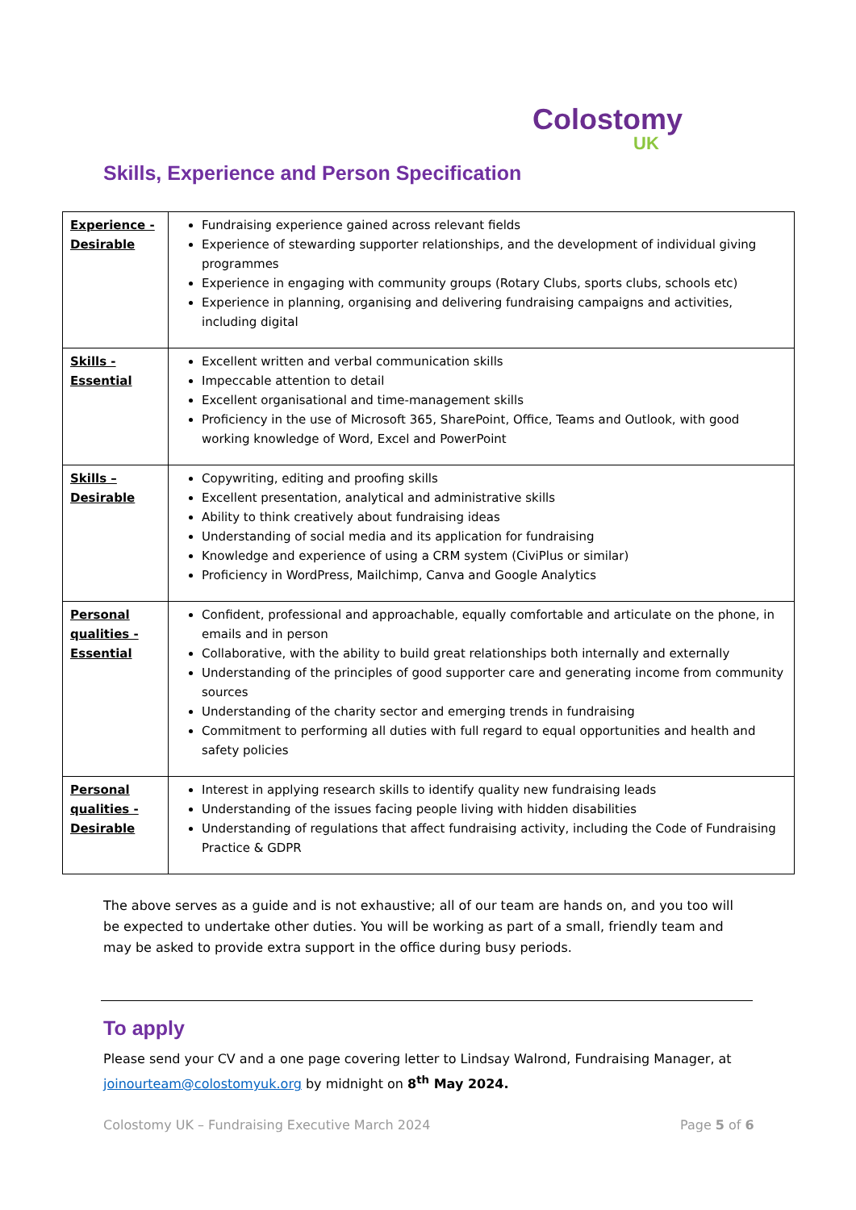Colostomy
UK
Skills, Experience and Person Specification
| Experience - Desirable | Fundraising experience gained across relevant fields Experience of stewarding supporter relationships, and the development of individual giving programmes Experience in engaging with community groups (Rotary Clubs, sports clubs, schools etc) Experience in planning, organising and delivering fundraising campaigns and activities, including digital |
| Skills - Essential | Excellent written and verbal communication skills Impeccable attention to detail Excellent organisational and time-management skills Proficiency in the use of Microsoft 365, SharePoint, Office, Teams and Outlook, with good working knowledge of Word, Excel and PowerPoint |
| Skills – Desirable | Copywriting, editing and proofing skills Excellent presentation, analytical and administrative skills Ability to think creatively about fundraising ideas Understanding of social media and its application for fundraising Knowledge and experience of using a CRM system (CiviPlus or similar) Proficiency in WordPress, Mailchimp, Canva and Google Analytics |
| Personal qualities - Essential | Confident, professional and approachable, equally comfortable and articulate on the phone, in emails and in person Collaborative, with the ability to build great relationships both internally and externally Understanding of the principles of good supporter care and generating income from community sources Understanding of the charity sector and emerging trends in fundraising Commitment to performing all duties with full regard to equal opportunities and health and safety policies |
| Personal qualities - Desirable | Interest in applying research skills to identify quality new fundraising leads Understanding of the issues facing people living with hidden disabilities Understanding of regulations that affect fundraising activity, including the Code of Fundraising Practice & GDPR |
The above serves as a guide and is not exhaustive; all of our team are hands on, and you too will be expected to undertake other duties. You will be working as part of a small, friendly team and may be asked to provide extra support in the office during busy periods.
To apply
Please send your CV and a one page covering letter to Lindsay Walrond, Fundraising Manager, at joinourteam@colostomyuk.org by midnight on 8<sup>th</sup> May 2024.
Colostomy UK – Fundraising Executive March 2024
Page 5 of 6